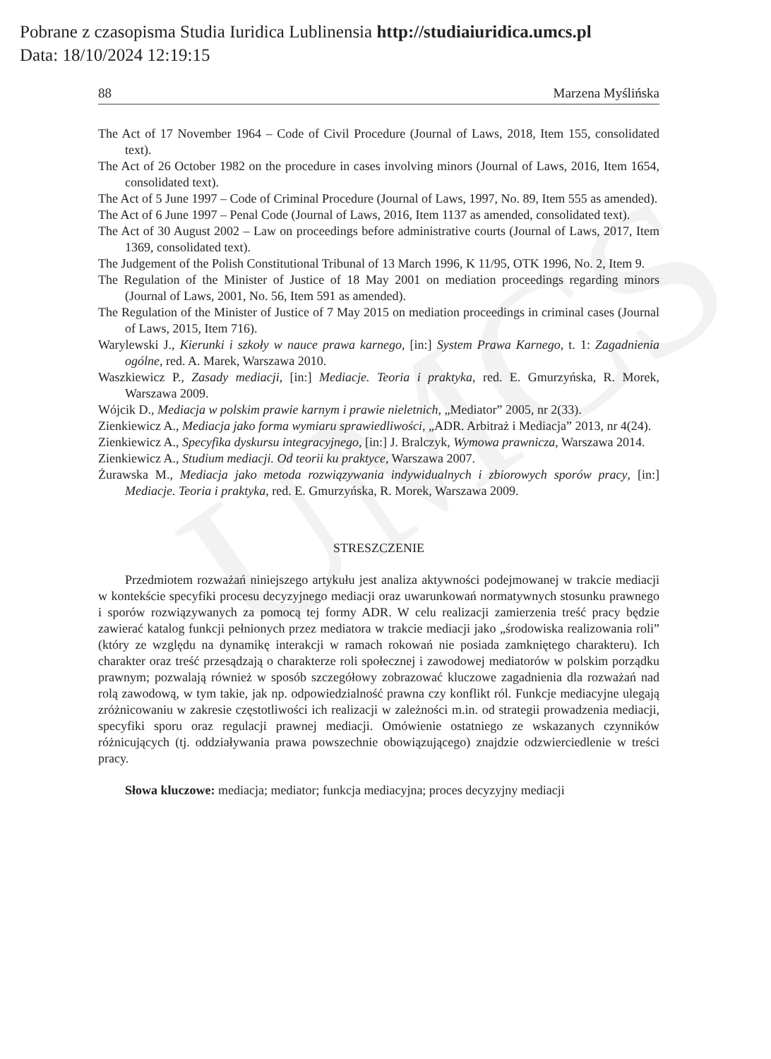UMCS
Pobrane z czasopisma Studia Iuridica Lublinensia http://studiaiuridica.umcs.pl
Data: 18/10/2024 12:19:15
88 Marzena Myślińska
The Act of 17 November 1964 – Code of Civil Procedure (Journal of Laws, 2018, Item 155, consolidated text).
The Act of 26 October 1982 on the procedure in cases involving minors (Journal of Laws, 2016, Item 1654, consolidated text).
The Act of 5 June 1997 – Code of Criminal Procedure (Journal of Laws, 1997, No. 89, Item 555 as amended).
The Act of 6 June 1997 – Penal Code (Journal of Laws, 2016, Item 1137 as amended, consolidated text).
The Act of 30 August 2002 – Law on proceedings before administrative courts (Journal of Laws, 2017, Item 1369, consolidated text).
The Judgement of the Polish Constitutional Tribunal of 13 March 1996, K 11/95, OTK 1996, No. 2, Item 9.
The Regulation of the Minister of Justice of 18 May 2001 on mediation proceedings regarding minors (Journal of Laws, 2001, No. 56, Item 591 as amended).
The Regulation of the Minister of Justice of 7 May 2015 on mediation proceedings in criminal cases (Journal of Laws, 2015, Item 716).
Warylewski J., Kierunki i szkoły w nauce prawa karnego, [in:] System Prawa Karnego, t. 1: Zagadnienia ogólne, red. A. Marek, Warszawa 2010.
Waszkiewicz P., Zasady mediacji, [in:] Mediacje. Teoria i praktyka, red. E. Gmurzyńska, R. Morek, Warszawa 2009.
Wójcik D., Mediacja w polskim prawie karnym i prawie nieletnich, „Mediator” 2005, nr 2(33).
Zienkiewicz A., Mediacja jako forma wymiaru sprawiedliwości, „ADR. Arbitraż i Mediacja” 2013, nr 4(24).
Zienkiewicz A., Specyfika dyskursu integracyjnego, [in:] J. Bralczyk, Wymowa prawnicza, Warszawa 2014.
Zienkiewicz A., Studium mediacji. Od teorii ku praktyce, Warszawa 2007.
Żurawska M., Mediacja jako metoda rozwiązywania indywidualnych i zbiorowych sporów pracy, [in:] Mediacje. Teoria i praktyka, red. E. Gmurzyńska, R. Morek, Warszawa 2009.
STRESZCZENIE
Przedmiotem rozważań niniejszego artykułu jest analiza aktywności podejmowanej w trakcie mediacji w kontekście specyfiki procesu decyzyjnego mediacji oraz uwarunkowań normatywnych stosunku prawnego i sporów rozwiązywanych za pomocą tej formy ADR. W celu realizacji zamierzenia treść pracy będzie zawierać katalog funkcji pełnionych przez mediatora w trakcie mediacji jako „środowiska realizowania roli” (który ze względu na dynamikę interakcji w ramach rokowań nie posiada zamkniętego charakteru). Ich charakter oraz treść przesądzają o charakterze roli społecznej i zawodowej mediatorów w polskim porządku prawnym; pozwalają również w sposób szczegółowy zobrazować kluczowe zagadnienia dla rozważań nad rolą zawodową, w tym takie, jak np. odpowiedzialność prawna czy konflikt ról. Funkcje mediacyjne ulegają zróżnicowaniu w zakresie częstotliwości ich realizacji w zależności m.in. od strategii prowadzenia mediacji, specyfiki sporu oraz regulacji prawnej mediacji. Omówienie ostatniego ze wskazanych czynników różnicujących (tj. oddziaływania prawa powszechnie obowiązującego) znajdzie odzwierciedlenie w treści pracy.
Słowa kluczowe: mediacja; mediator; funkcja mediacyjna; proces decyzyjny mediacji